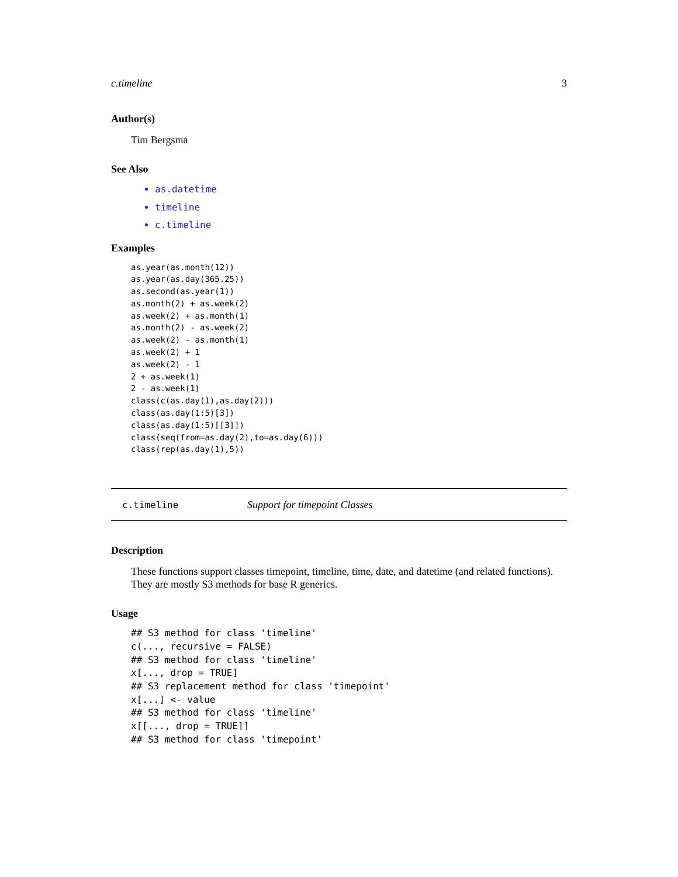c.timeline 3
Author(s)
Tim Bergsma
See Also
as.datetime
timeline
c.timeline
Examples
as.year(as.month(12))
as.year(as.day(365.25))
as.second(as.year(1))
as.month(2) + as.week(2)
as.week(2) + as.month(1)
as.month(2) - as.week(2)
as.week(2) - as.month(1)
as.week(2) + 1
as.week(2) - 1
2 + as.week(1)
2 - as.week(1)
class(c(as.day(1),as.day(2)))
class(as.day(1:5)[3])
class(as.day(1:5)[[3]])
class(seq(from=as.day(2),to=as.day(6)))
class(rep(as.day(1),5))
c.timeline Support for timepoint Classes
Description
These functions support classes timepoint, timeline, time, date, and datetime (and related functions). They are mostly S3 methods for base R generics.
Usage
## S3 method for class 'timeline'
c(..., recursive = FALSE)
## S3 method for class 'timeline'
x[..., drop = TRUE]
## S3 replacement method for class 'timepoint'
x[...] <- value
## S3 method for class 'timeline'
x[[..., drop = TRUE]]
## S3 method for class 'timepoint'